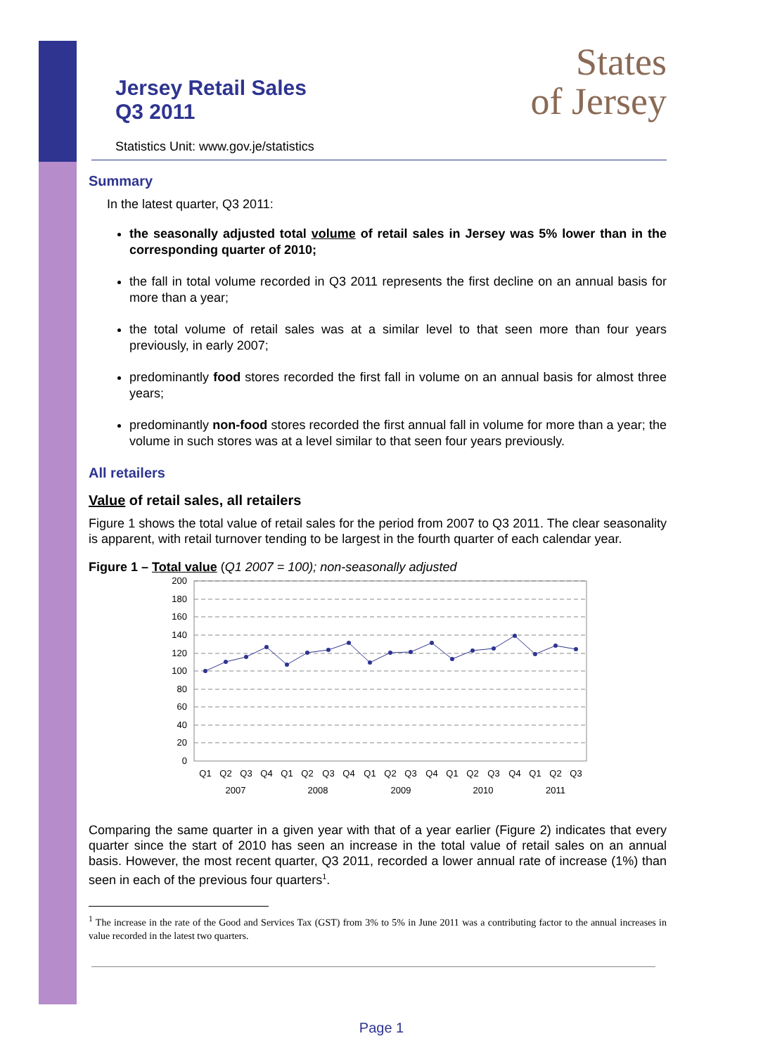States
of Jersey
Jersey Retail Sales
Q3 2011
Statistics Unit: www.gov.je/statistics
Summary
In the latest quarter, Q3 2011:
the seasonally adjusted total volume of retail sales in Jersey was 5% lower than in the corresponding quarter of 2010;
the fall in total volume recorded in Q3 2011 represents the first decline on an annual basis for more than a year;
the total volume of retail sales was at a similar level to that seen more than four years previously, in early 2007;
predominantly food stores recorded the first fall in volume on an annual basis for almost three years;
predominantly non-food stores recorded the first annual fall in volume for more than a year; the volume in such stores was at a level similar to that seen four years previously.
All retailers
Value of retail sales, all retailers
Figure 1 shows the total value of retail sales for the period from 2007 to Q3 2011. The clear seasonality is apparent, with retail turnover tending to be largest in the fourth quarter of each calendar year.
Figure 1 – Total value (Q1 2007 = 100); non-seasonally adjusted
200
180
160
140
120
100
80
60
40
20
0
Q1
Q2
Q3
Q4
Q1
Q2
Q3
Q4
Q1
Q2
Q3
Q4
Q1
Q2
Q3
Q4
Q1
Q2
Q3
2007
2008
2009
2010
2011
Comparing the same quarter in a given year with that of a year earlier (Figure 2) indicates that every quarter since the start of 2010 has seen an increase in the total value of retail sales on an annual basis. However, the most recent quarter, Q3 2011, recorded a lower annual rate of increase (1%) than seen in each of the previous four quarters<sup>1</sup>.
<sup>1</sup> The increase in the rate of the Good and Services Tax (GST) from 3% to 5% in June 2011 was a contributing factor to the annual increases in value recorded in the latest two quarters.
Page 1